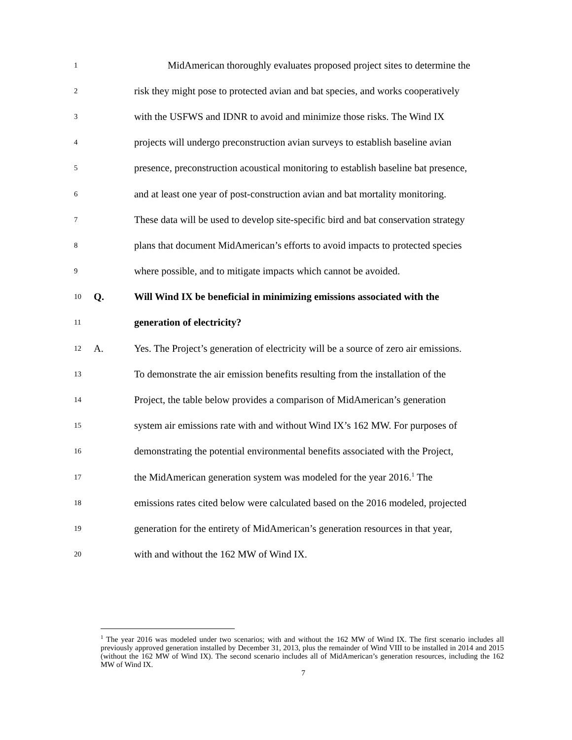1 MidAmerican thoroughly evaluates proposed project sites to determine the
2 risk they might pose to protected avian and bat species, and works cooperatively
3 with the USFWS and IDNR to avoid and minimize those risks. The Wind IX
4 projects will undergo preconstruction avian surveys to establish baseline avian
5 presence, preconstruction acoustical monitoring to establish baseline bat presence,
6 and at least one year of post-construction avian and bat mortality monitoring.
7 These data will be used to develop site-specific bird and bat conservation strategy
8 plans that document MidAmerican’s efforts to avoid impacts to protected species
9 where possible, and to mitigate impacts which cannot be avoided.
10 Q. Will Wind IX be beneficial in minimizing emissions associated with the
11 generation of electricity?
12 A. Yes. The Project’s generation of electricity will be a source of zero air emissions.
13 To demonstrate the air emission benefits resulting from the installation of the
14 Project, the table below provides a comparison of MidAmerican’s generation
15 system air emissions rate with and without Wind IX’s 162 MW. For purposes of
16 demonstrating the potential environmental benefits associated with the Project,
17 the MidAmerican generation system was modeled for the year 2016.<sup>1</sup> The
18 emissions rates cited below were calculated based on the 2016 modeled, projected
19 generation for the entirety of MidAmerican’s generation resources in that year,
20 with and without the 162 MW of Wind IX.
<sup>1</sup> The year 2016 was modeled under two scenarios; with and without the 162 MW of Wind IX. The first scenario includes all previously approved generation installed by December 31, 2013, plus the remainder of Wind VIII to be installed in 2014 and 2015 (without the 162 MW of Wind IX). The second scenario includes all of MidAmerican’s generation resources, including the 162 MW of Wind IX.
7